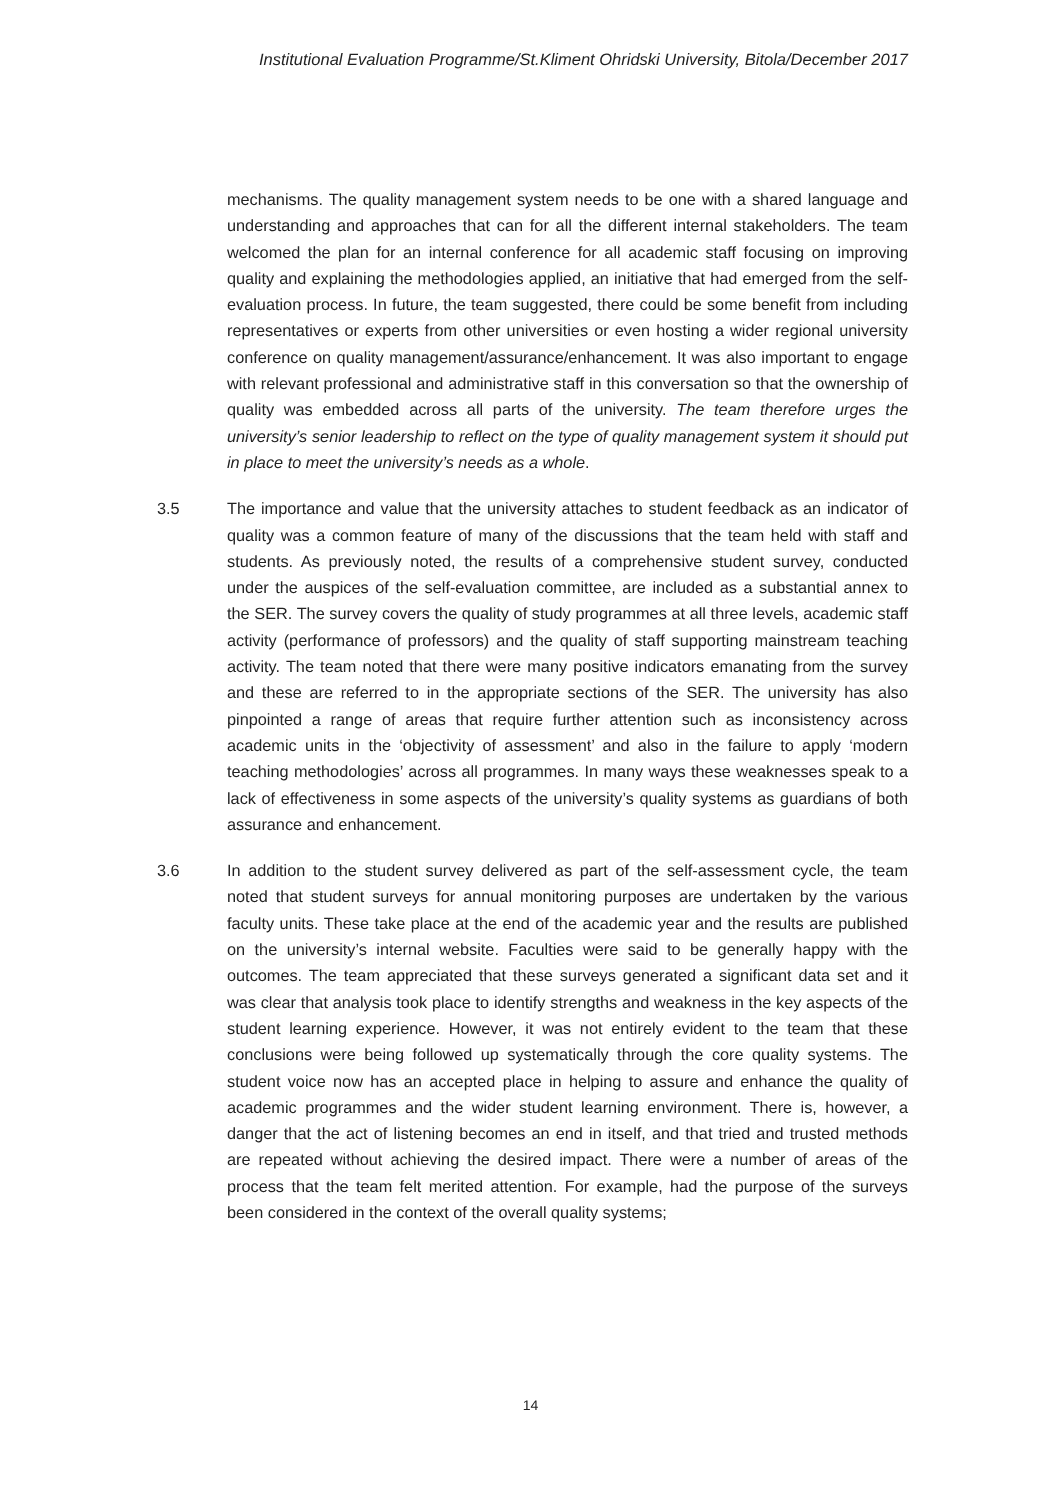Institutional Evaluation Programme/St.Kliment Ohridski University, Bitola/December 2017
mechanisms. The quality management system needs to be one with a shared language and understanding and approaches that can for all the different internal stakeholders. The team welcomed the plan for an internal conference for all academic staff focusing on improving quality and explaining the methodologies applied, an initiative that had emerged from the self-evaluation process. In future, the team suggested, there could be some benefit from including representatives or experts from other universities or even hosting a wider regional university conference on quality management/assurance/enhancement. It was also important to engage with relevant professional and administrative staff in this conversation so that the ownership of quality was embedded across all parts of the university. The team therefore urges the university’s senior leadership to reflect on the type of quality management system it should put in place to meet the university’s needs as a whole.
3.5 The importance and value that the university attaches to student feedback as an indicator of quality was a common feature of many of the discussions that the team held with staff and students. As previously noted, the results of a comprehensive student survey, conducted under the auspices of the self-evaluation committee, are included as a substantial annex to the SER. The survey covers the quality of study programmes at all three levels, academic staff activity (performance of professors) and the quality of staff supporting mainstream teaching activity. The team noted that there were many positive indicators emanating from the survey and these are referred to in the appropriate sections of the SER. The university has also pinpointed a range of areas that require further attention such as inconsistency across academic units in the ‘objectivity of assessment’ and also in the failure to apply ‘modern teaching methodologies’ across all programmes. In many ways these weaknesses speak to a lack of effectiveness in some aspects of the university’s quality systems as guardians of both assurance and enhancement.
3.6 In addition to the student survey delivered as part of the self-assessment cycle, the team noted that student surveys for annual monitoring purposes are undertaken by the various faculty units. These take place at the end of the academic year and the results are published on the university’s internal website. Faculties were said to be generally happy with the outcomes. The team appreciated that these surveys generated a significant data set and it was clear that analysis took place to identify strengths and weakness in the key aspects of the student learning experience. However, it was not entirely evident to the team that these conclusions were being followed up systematically through the core quality systems. The student voice now has an accepted place in helping to assure and enhance the quality of academic programmes and the wider student learning environment. There is, however, a danger that the act of listening becomes an end in itself, and that tried and trusted methods are repeated without achieving the desired impact. There were a number of areas of the process that the team felt merited attention. For example, had the purpose of the surveys been considered in the context of the overall quality systems;
14